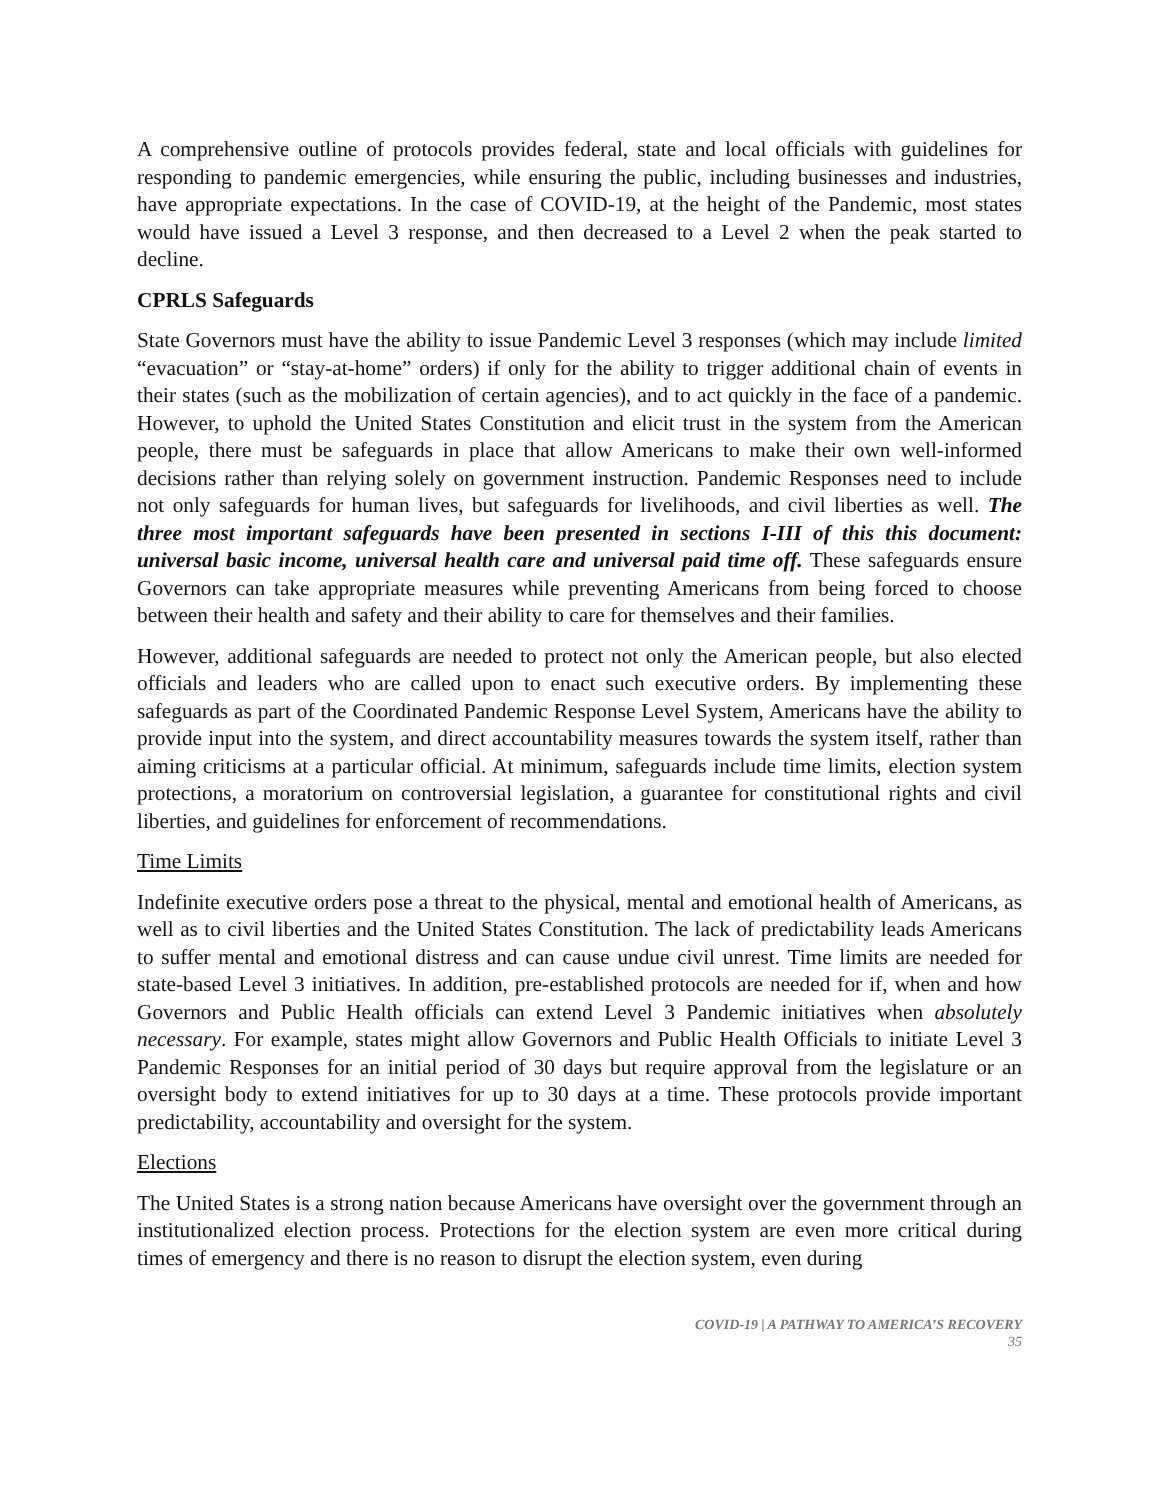A comprehensive outline of protocols provides federal, state and local officials with guidelines for responding to pandemic emergencies, while ensuring the public, including businesses and industries, have appropriate expectations. In the case of COVID-19, at the height of the Pandemic, most states would have issued a Level 3 response, and then decreased to a Level 2 when the peak started to decline.
CPRLS Safeguards
State Governors must have the ability to issue Pandemic Level 3 responses (which may include limited “evacuation” or “stay-at-home” orders) if only for the ability to trigger additional chain of events in their states (such as the mobilization of certain agencies), and to act quickly in the face of a pandemic. However, to uphold the United States Constitution and elicit trust in the system from the American people, there must be safeguards in place that allow Americans to make their own well-informed decisions rather than relying solely on government instruction. Pandemic Responses need to include not only safeguards for human lives, but safeguards for livelihoods, and civil liberties as well. The three most important safeguards have been presented in sections I-III of this this document: universal basic income, universal health care and universal paid time off. These safeguards ensure Governors can take appropriate measures while preventing Americans from being forced to choose between their health and safety and their ability to care for themselves and their families.
However, additional safeguards are needed to protect not only the American people, but also elected officials and leaders who are called upon to enact such executive orders. By implementing these safeguards as part of the Coordinated Pandemic Response Level System, Americans have the ability to provide input into the system, and direct accountability measures towards the system itself, rather than aiming criticisms at a particular official. At minimum, safeguards include time limits, election system protections, a moratorium on controversial legislation, a guarantee for constitutional rights and civil liberties, and guidelines for enforcement of recommendations.
Time Limits
Indefinite executive orders pose a threat to the physical, mental and emotional health of Americans, as well as to civil liberties and the United States Constitution. The lack of predictability leads Americans to suffer mental and emotional distress and can cause undue civil unrest. Time limits are needed for state-based Level 3 initiatives. In addition, pre-established protocols are needed for if, when and how Governors and Public Health officials can extend Level 3 Pandemic initiatives when absolutely necessary. For example, states might allow Governors and Public Health Officials to initiate Level 3 Pandemic Responses for an initial period of 30 days but require approval from the legislature or an oversight body to extend initiatives for up to 30 days at a time. These protocols provide important predictability, accountability and oversight for the system.
Elections
The United States is a strong nation because Americans have oversight over the government through an institutionalized election process. Protections for the election system are even more critical during times of emergency and there is no reason to disrupt the election system, even during
COVID-19 | A PATHWAY TO AMERICA’S RECOVERY
35